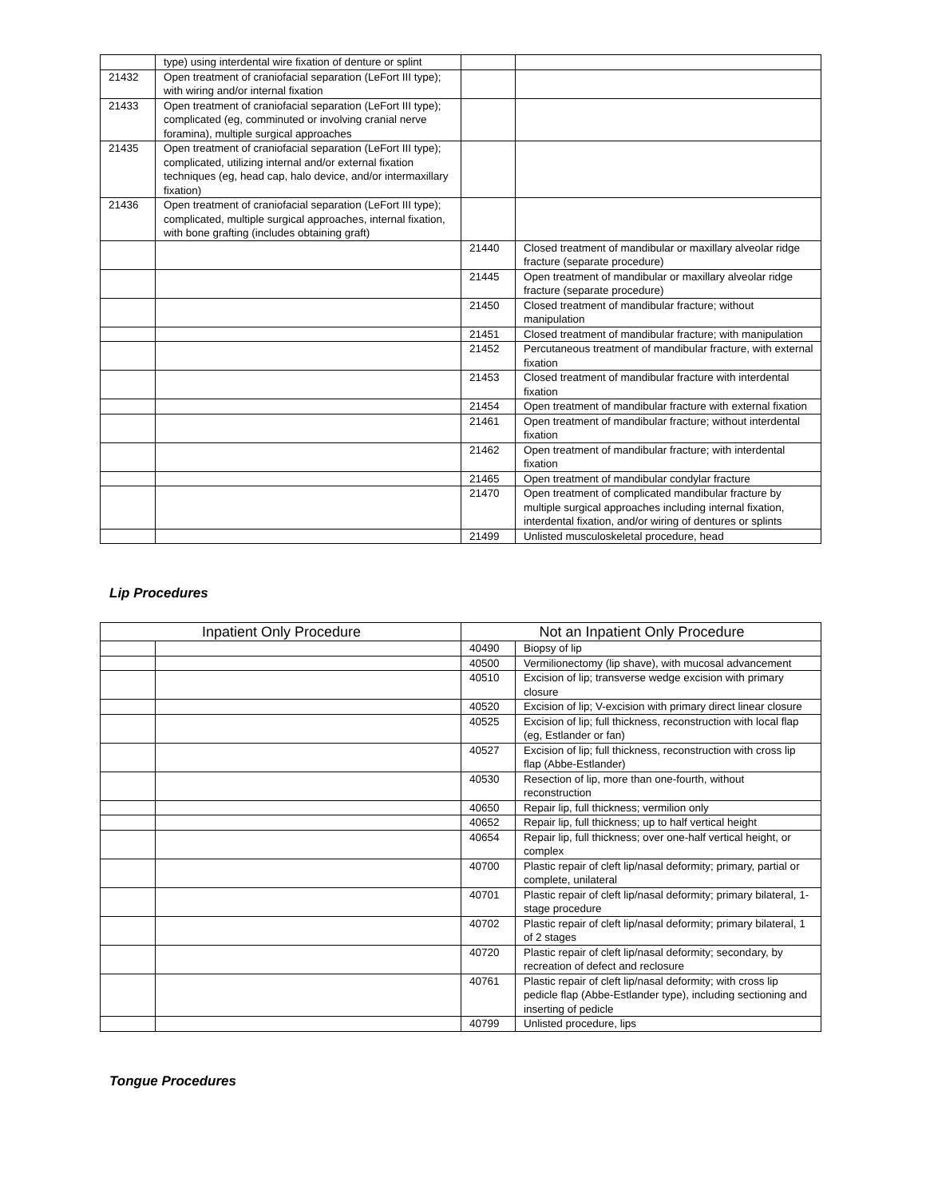| | type) using interdental wire fixation of denture or splint | | |
| 21432 | Open treatment of craniofacial separation (LeFort III type); with wiring and/or internal fixation | | |
| 21433 | Open treatment of craniofacial separation (LeFort III type); complicated (eg, comminuted or involving cranial nerve foramina), multiple surgical approaches | | |
| 21435 | Open treatment of craniofacial separation (LeFort III type); complicated, utilizing internal and/or external fixation techniques (eg, head cap, halo device, and/or intermaxillary fixation) | | |
| 21436 | Open treatment of craniofacial separation (LeFort III type); complicated, multiple surgical approaches, internal fixation, with bone grafting (includes obtaining graft) | | |
| | | 21440 | Closed treatment of mandibular or maxillary alveolar ridge fracture (separate procedure) |
| | | 21445 | Open treatment of mandibular or maxillary alveolar ridge fracture (separate procedure) |
| | | 21450 | Closed treatment of mandibular fracture; without manipulation |
| | | 21451 | Closed treatment of mandibular fracture; with manipulation |
| | | 21452 | Percutaneous treatment of mandibular fracture, with external fixation |
| | | 21453 | Closed treatment of mandibular fracture with interdental fixation |
| | | 21454 | Open treatment of mandibular fracture with external fixation |
| | | 21461 | Open treatment of mandibular fracture; without interdental fixation |
| | | 21462 | Open treatment of mandibular fracture; with interdental fixation |
| | | 21465 | Open treatment of mandibular condylar fracture |
| | | 21470 | Open treatment of complicated mandibular fracture by multiple surgical approaches including internal fixation, interdental fixation, and/or wiring of dentures or splints |
| | | 21499 | Unlisted musculoskeletal procedure, head |
Lip Procedures
| Inpatient Only Procedure | | Not an Inpatient Only Procedure | |
| --- | --- | --- | --- |
| | | 40490 | Biopsy of lip |
| | | 40500 | Vermilionectomy (lip shave), with mucosal advancement |
| | | 40510 | Excision of lip; transverse wedge excision with primary closure |
| | | 40520 | Excision of lip; V-excision with primary direct linear closure |
| | | 40525 | Excision of lip; full thickness, reconstruction with local flap (eg, Estlander or fan) |
| | | 40527 | Excision of lip; full thickness, reconstruction with cross lip flap (Abbe-Estlander) |
| | | 40530 | Resection of lip, more than one-fourth, without reconstruction |
| | | 40650 | Repair lip, full thickness; vermilion only |
| | | 40652 | Repair lip, full thickness; up to half vertical height |
| | | 40654 | Repair lip, full thickness; over one-half vertical height, or complex |
| | | 40700 | Plastic repair of cleft lip/nasal deformity; primary, partial or complete, unilateral |
| | | 40701 | Plastic repair of cleft lip/nasal deformity; primary bilateral, 1-stage procedure |
| | | 40702 | Plastic repair of cleft lip/nasal deformity; primary bilateral, 1 of 2 stages |
| | | 40720 | Plastic repair of cleft lip/nasal deformity; secondary, by recreation of defect and reclosure |
| | | 40761 | Plastic repair of cleft lip/nasal deformity; with cross lip pedicle flap (Abbe-Estlander type), including sectioning and inserting of pedicle |
| | | 40799 | Unlisted procedure, lips |
Tongue Procedures